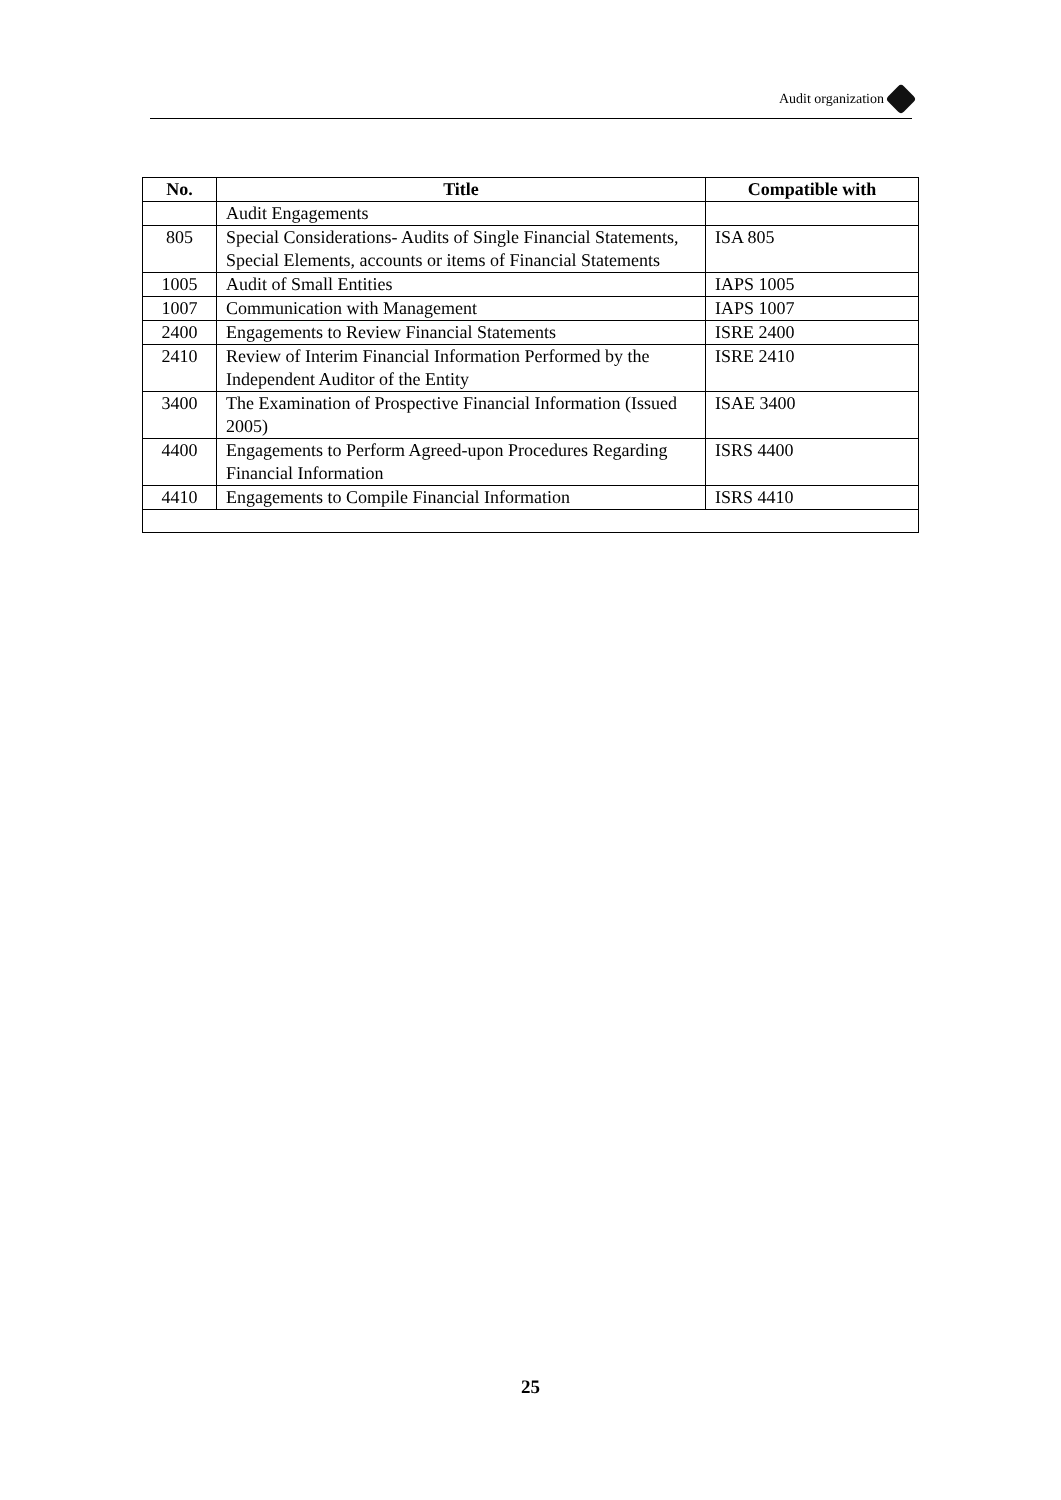Audit organization
| No. | Title | Compatible with |
| --- | --- | --- |
| | Audit Engagements | |
| 805 | Special Considerations- Audits of Single Financial Statements, Special Elements, accounts or items of Financial Statements | ISA 805 |
| 1005 | Audit of Small Entities | IAPS 1005 |
| 1007 | Communication with Management | IAPS 1007 |
| 2400 | Engagements to Review Financial Statements | ISRE 2400 |
| 2410 | Review of Interim Financial Information Performed by the Independent Auditor of the Entity | ISRE 2410 |
| 3400 | The Examination of Prospective Financial Information (Issued 2005) | ISAE 3400 |
| 4400 | Engagements to Perform Agreed-upon Procedures Regarding Financial Information | ISRS 4400 |
| 4410 | Engagements to Compile Financial Information | ISRS 4410 |
25